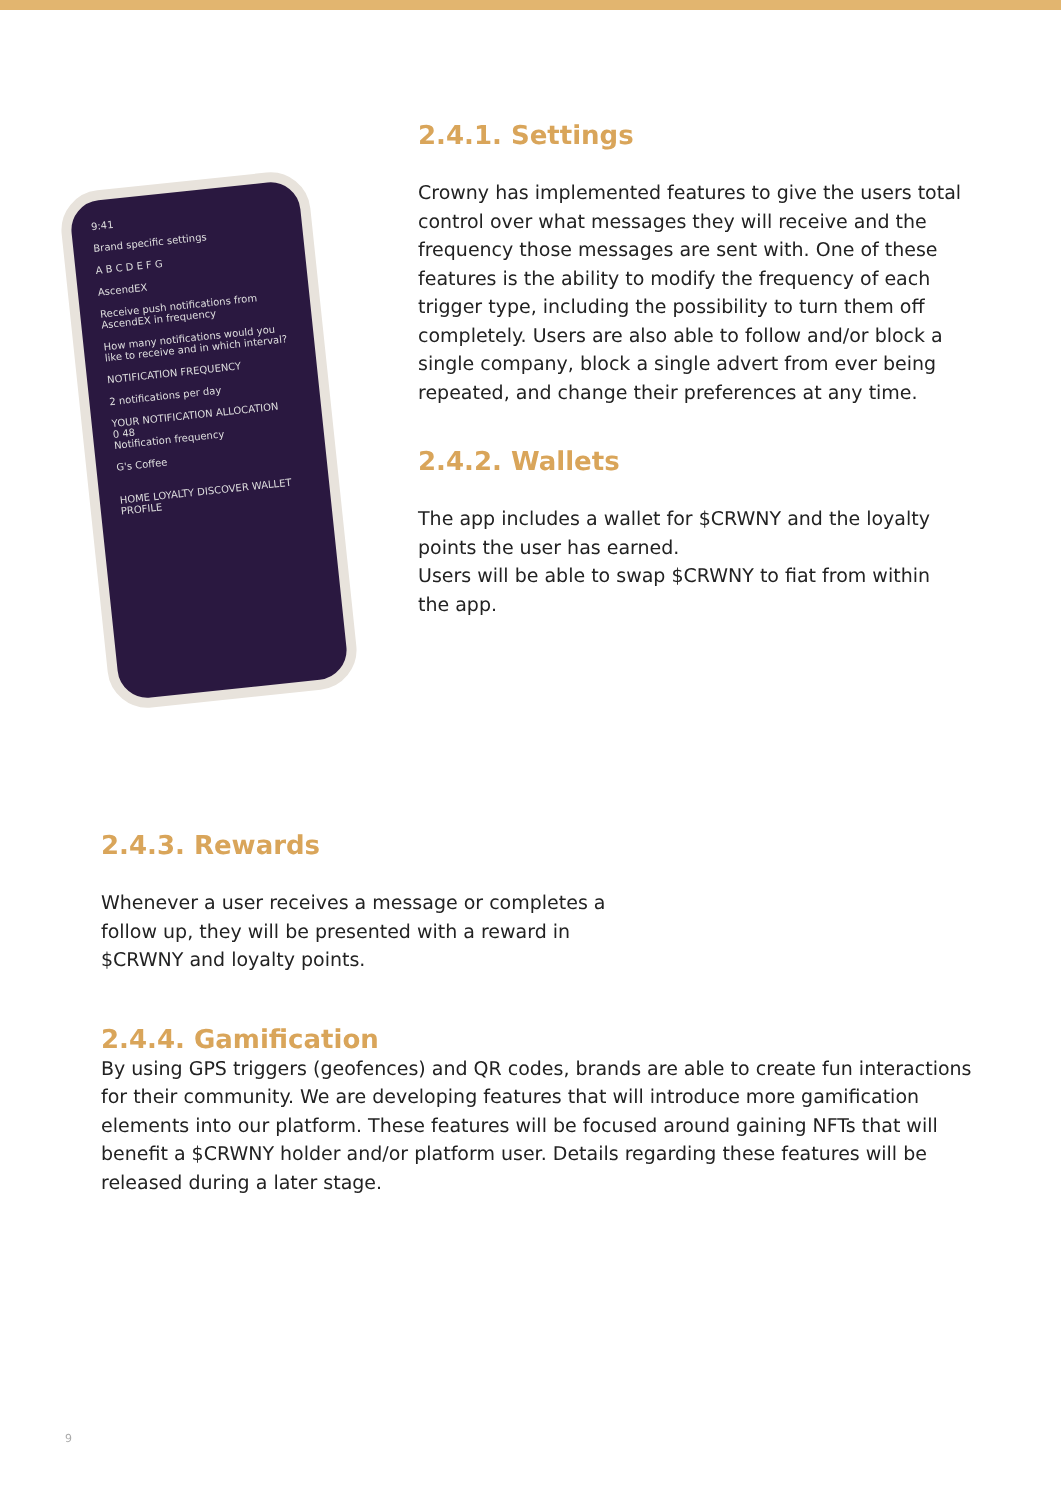9:41
Brand specific settings
A B C D E F G
AscendEX
Receive push notifications from AscendEX in frequency
How many notifications would you like to receive and in which interval?
NOTIFICATION FREQUENCY
2 notifications per day
YOUR NOTIFICATION ALLOCATION
0 48
Notification frequency
G's Coffee
HOME LOYALTY DISCOVER WALLET PROFILE
2.4.1. Settings
Crowny has implemented features to give the users total control over what messages they will receive and the frequency those messages are sent with. One of these features is the ability to modify the frequency of each trigger type, including the possibility to turn them off completely. Users are also able to follow and/or block a single company, block a single advert from ever being repeated, and change their preferences at any time.
2.4.2. Wallets
The app includes a wallet for $CRWNY and the loyalty points the user has earned.
Users will be able to swap $CRWNY to fiat from within
the app.
2.4.3. Rewards
Whenever a user receives a message or completes a follow up, they will be presented with a reward in $CRWNY and loyalty points.
2.4.4. Gamification
By using GPS triggers (geofences) and QR codes, brands are able to create fun interactions for their community. We are developing features that will introduce more gamification elements into our platform. These features will be focused around gaining NFTs that will benefit a $CRWNY holder and/or platform user. Details regarding these features will be released during a later stage.
9